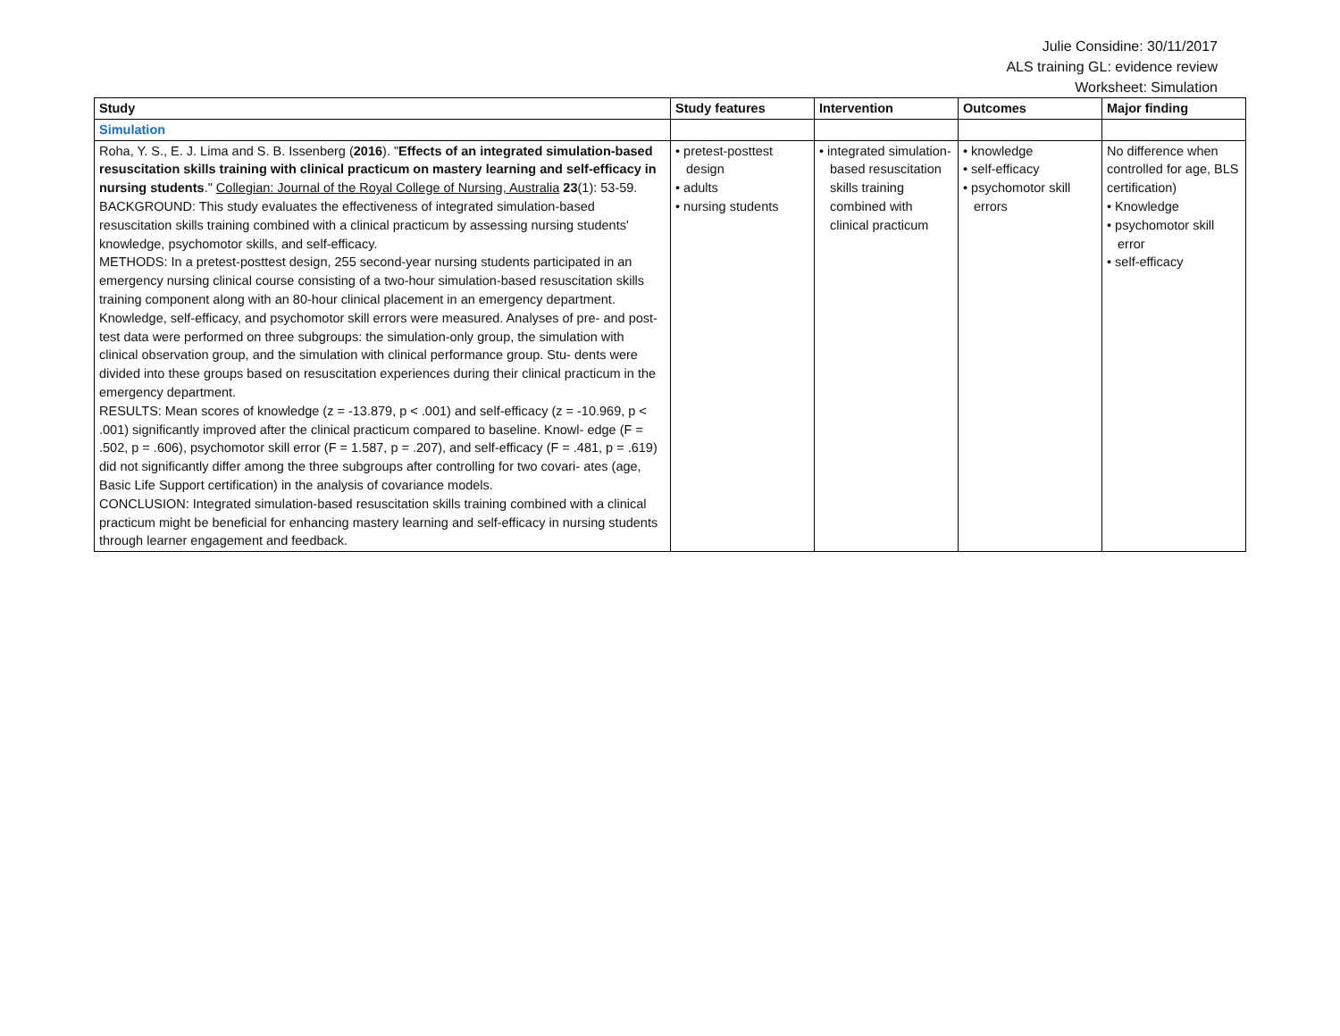Julie Considine: 30/11/2017
ALS training GL: evidence review
Worksheet: Simulation
| Study | Study features | Intervention | Outcomes | Major finding |
| --- | --- | --- | --- | --- |
| Simulation | | | | |
| Roha, Y. S., E. J. Lima and S. B. Issenberg ( 2016 ). " Effects of an integrated simulation-based resuscitation skills training with clinical practicum on mastery learning and self-efficacy in nursing students ." Collegian: Journal of the Royal College of Nursing, Australia 23 (1): 53-59. BACKGROUND: This study evaluates the effectiveness of integrated simulation-based resuscitation skills training combined with a clinical practicum by assessing nursing students' knowledge, psychomotor skills, and self-efficacy. METHODS: In a pretest-posttest design, 255 second-year nursing students participated in an emergency nursing clinical course consisting of a two-hour simulation-based resuscitation skills training component along with an 80-hour clinical placement in an emergency department. Knowledge, self-efficacy, and psychomotor skill errors were measured. Analyses of pre- and post-test data were performed on three subgroups: the simulation-only group, the simulation with clinical observation group, and the simulation with clinical performance group. Stu- dents were divided into these groups based on resuscitation experiences during their clinical practicum in the emergency department. RESULTS: Mean scores of knowledge (z = -13.879, p < .001) and self-efficacy (z = -10.969, p < .001) significantly improved after the clinical practicum compared to baseline. Knowl- edge (F = .502, p = .606), psychomotor skill error (F = 1.587, p = .207), and self-efficacy (F = .481, p = .619) did not significantly differ among the three subgroups after controlling for two covari- ates (age, Basic Life Support certification) in the analysis of covariance models. CONCLUSION: Integrated simulation-based resuscitation skills training combined with a clinical practicum might be beneficial for enhancing mastery learning and self-efficacy in nursing students through learner engagement and feedback. | • pretest-posttest design • adults • nursing students | • integrated simulation-based resuscitation skills training combined with clinical practicum | • knowledge • self-efficacy • psychomotor skill errors | No difference when controlled for age, BLS certification) • Knowledge • psychomotor skill error • self-efficacy |